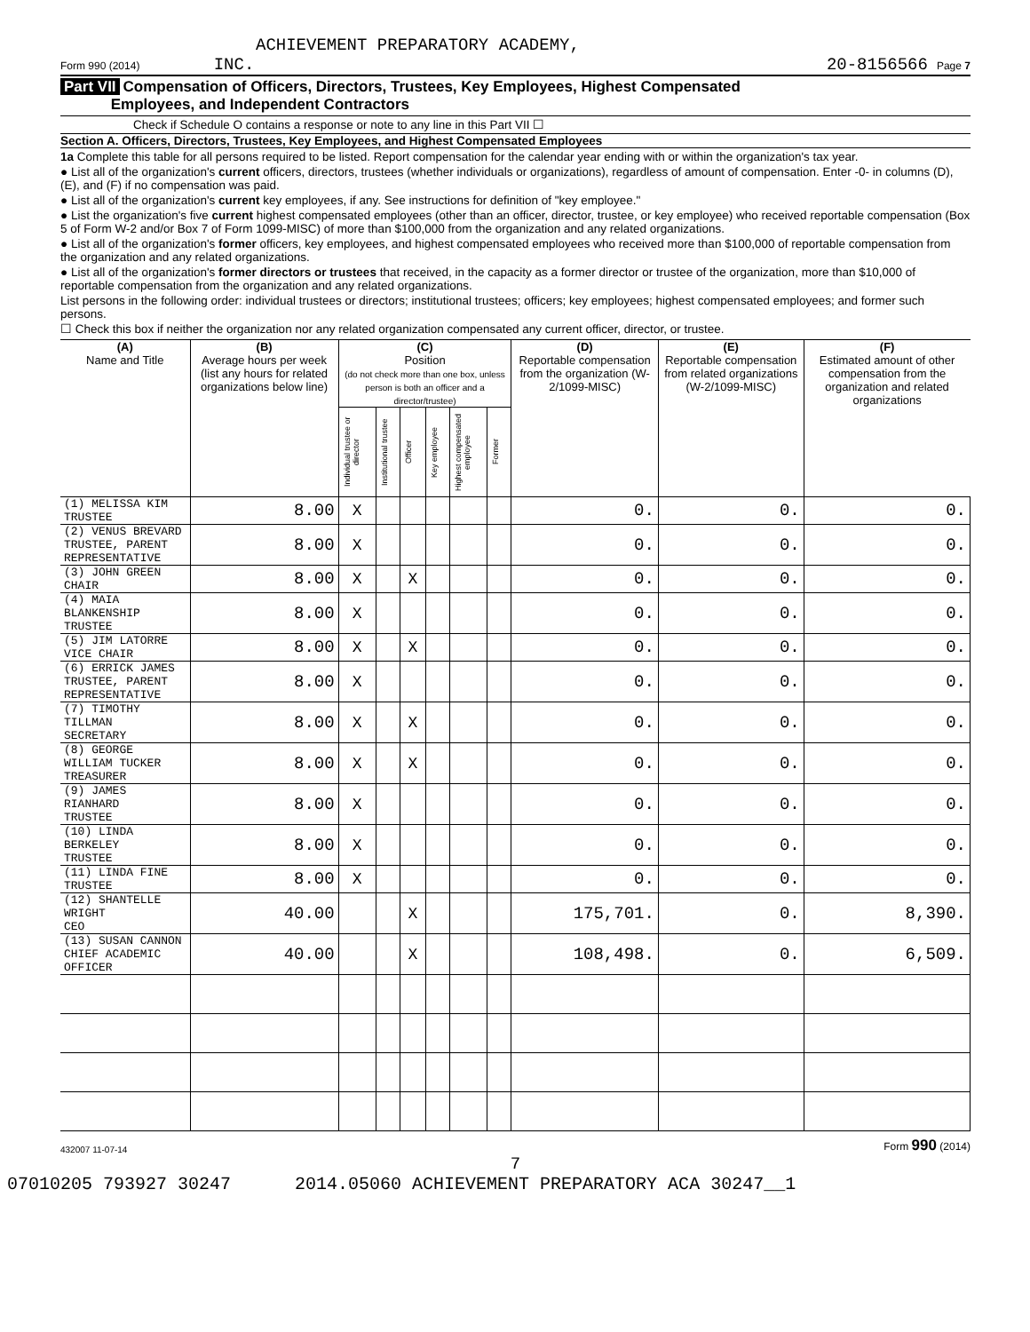ACHIEVEMENT PREPARATORY ACADEMY,
Form 990 (2014) INC. 20-8156566 Page 7
Part VII Compensation of Officers, Directors, Trustees, Key Employees, Highest Compensated
Employees, and Independent Contractors
Check if Schedule O contains a response or note to any line in this Part VII ☐
Section A. Officers, Directors, Trustees, Key Employees, and Highest Compensated Employees
1a Complete this table for all persons required to be listed. Report compensation for the calendar year ending with or within the organization's tax year.
● List all of the organization's current officers, directors, trustees (whether individuals or organizations), regardless of amount of compensation. Enter -0- in columns (D), (E), and (F) if no compensation was paid.
● List all of the organization's current key employees, if any. See instructions for definition of "key employee."
● List the organization's five current highest compensated employees (other than an officer, director, trustee, or key employee) who received reportable compensation (Box 5 of Form W-2 and/or Box 7 of Form 1099-MISC) of more than $100,000 from the organization and any related organizations.
● List all of the organization's former officers, key employees, and highest compensated employees who received more than $100,000 of reportable compensation from the organization and any related organizations.
● List all of the organization's former directors or trustees that received, in the capacity as a former director or trustee of the organization, more than $10,000 of reportable compensation from the organization and any related organizations.
List persons in the following order: individual trustees or directors; institutional trustees; officers; key employees; highest compensated employees; and former such persons.
☐ Check this box if neither the organization nor any related organization compensated any current officer, director, or trustee.
| (A) Name and Title | (B) Average hours per week (list any hours for related organizations below line) | (C) Position (do not check more than one box, unless person is both an officer and a director/trustee) | | | | | | (D) Reportable compensation from the organization (W-2/1099-MISC) | (E) Reportable compensation from related organizations (W-2/1099-MISC) | (F) Estimated amount of other compensation from the organization and related organizations |
| --- | --- | --- | --- | --- | --- | --- | --- | --- | --- | --- |
| | | Individual trustee or director | Institutional trustee | Officer | Key employee | Highest compensated employee | Former | | | |
| (1) MELISSA KIM TRUSTEE | 8.00 | X | | | | | | 0. | 0. | 0. |
| (2) VENUS BREVARD TRUSTEE, PARENT REPRESENTATIVE | 8.00 | X | | | | | | 0. | 0. | 0. |
| (3) JOHN GREEN CHAIR | 8.00 | X | | X | | | | 0. | 0. | 0. |
| (4) MAIA BLANKENSHIP TRUSTEE | 8.00 | X | | | | | | 0. | 0. | 0. |
| (5) JIM LATORRE VICE CHAIR | 8.00 | X | | X | | | | 0. | 0. | 0. |
| (6) ERRICK JAMES TRUSTEE, PARENT REPRESENTATIVE | 8.00 | X | | | | | | 0. | 0. | 0. |
| (7) TIMOTHY TILLMAN SECRETARY | 8.00 | X | | X | | | | 0. | 0. | 0. |
| (8) GEORGE WILLIAM TUCKER TREASURER | 8.00 | X | | X | | | | 0. | 0. | 0. |
| (9) JAMES RIANHARD TRUSTEE | 8.00 | X | | | | | | 0. | 0. | 0. |
| (10) LINDA BERKELEY TRUSTEE | 8.00 | X | | | | | | 0. | 0. | 0. |
| (11) LINDA FINE TRUSTEE | 8.00 | X | | | | | | 0. | 0. | 0. |
| (12) SHANTELLE WRIGHT CEO | 40.00 | | | X | | | | 175,701. | 0. | 8,390. |
| (13) SUSAN CANNON CHIEF ACADEMIC OFFICER | 40.00 | | | X | | | | 108,498. | 0. | 6,509. |
432007 11-07-14 Form 990 (2014)
7
07010205 793927 30247 2014.05060 ACHIEVEMENT PREPARATORY ACA 30247__1